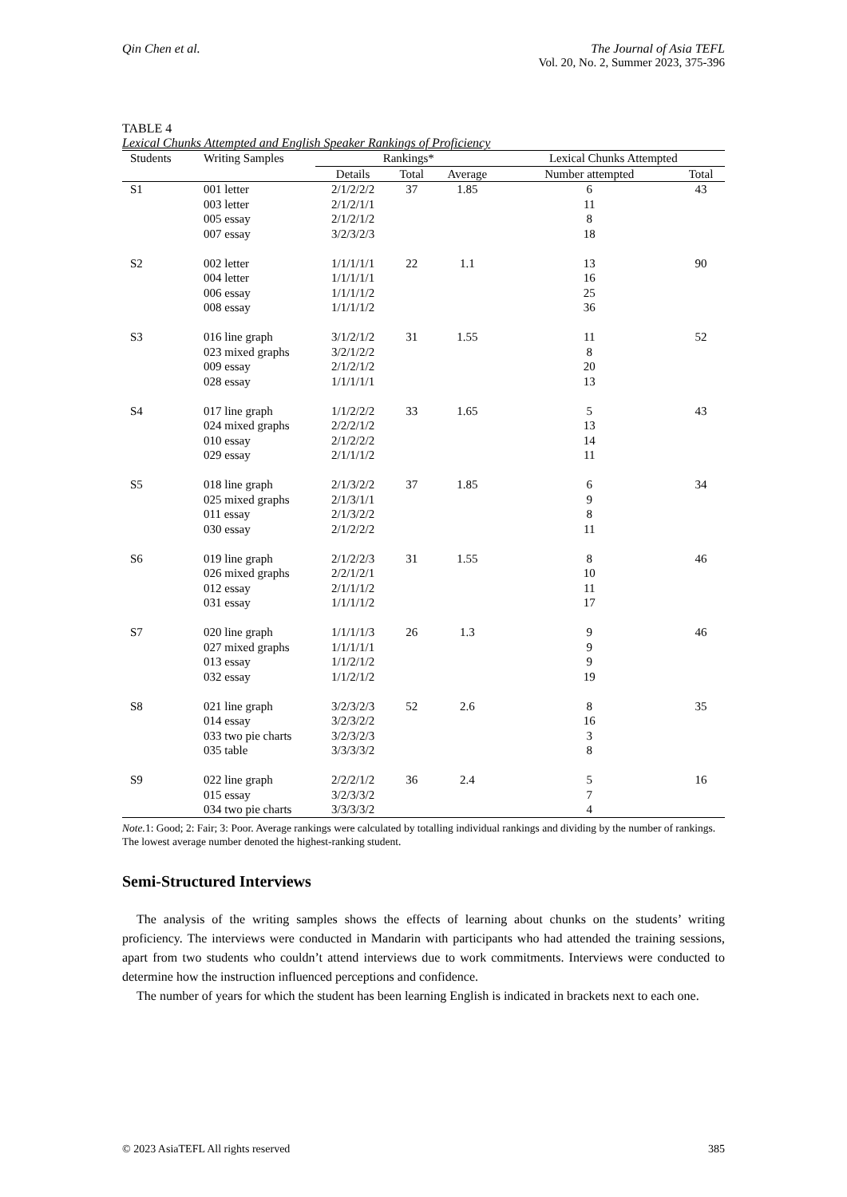Qin Chen et al. The Journal of Asia TEFL
Vol. 20, No. 2, Summer 2023, 375-396
TABLE 4
Lexical Chunks Attempted and English Speaker Rankings of Proficiency
| Students | Writing Samples | Rankings* | | | Lexical Chunks Attempted | |
| --- | --- | --- | --- | --- | --- | --- |
| | | Details | Total | Average | Number attempted | Total |
| S1 | 001 letter | 2/1/2/2/2 | 37 | 1.85 | 6 | 43 |
| | 003 letter | 2/1/2/1/1 | | | 11 | |
| | 005 essay | 2/1/2/1/2 | | | 8 | |
| | 007 essay | 3/2/3/2/3 | | | 18 | |
| S2 | 002 letter | 1/1/1/1/1 | 22 | 1.1 | 13 | 90 |
| | 004 letter | 1/1/1/1/1 | | | 16 | |
| | 006 essay | 1/1/1/1/2 | | | 25 | |
| | 008 essay | 1/1/1/1/2 | | | 36 | |
| S3 | 016 line graph | 3/1/2/1/2 | 31 | 1.55 | 11 | 52 |
| | 023 mixed graphs | 3/2/1/2/2 | | | 8 | |
| | 009 essay | 2/1/2/1/2 | | | 20 | |
| | 028 essay | 1/1/1/1/1 | | | 13 | |
| S4 | 017 line graph | 1/1/2/2/2 | 33 | 1.65 | 5 | 43 |
| | 024 mixed graphs | 2/2/2/1/2 | | | 13 | |
| | 010 essay | 2/1/2/2/2 | | | 14 | |
| | 029 essay | 2/1/1/1/2 | | | 11 | |
| S5 | 018 line graph | 2/1/3/2/2 | 37 | 1.85 | 6 | 34 |
| | 025 mixed graphs | 2/1/3/1/1 | | | 9 | |
| | 011 essay | 2/1/3/2/2 | | | 8 | |
| | 030 essay | 2/1/2/2/2 | | | 11 | |
| S6 | 019 line graph | 2/1/2/2/3 | 31 | 1.55 | 8 | 46 |
| | 026 mixed graphs | 2/2/1/2/1 | | | 10 | |
| | 012 essay | 2/1/1/1/2 | | | 11 | |
| | 031 essay | 1/1/1/1/2 | | | 17 | |
| S7 | 020 line graph | 1/1/1/1/3 | 26 | 1.3 | 9 | 46 |
| | 027 mixed graphs | 1/1/1/1/1 | | | 9 | |
| | 013 essay | 1/1/2/1/2 | | | 9 | |
| | 032 essay | 1/1/2/1/2 | | | 19 | |
| S8 | 021 line graph | 3/2/3/2/3 | 52 | 2.6 | 8 | 35 |
| | 014 essay | 3/2/3/2/2 | | | 16 | |
| | 033 two pie charts | 3/2/3/2/3 | | | 3 | |
| | 035 table | 3/3/3/3/2 | | | 8 | |
| S9 | 022 line graph | 2/2/2/1/2 | 36 | 2.4 | 5 | 16 |
| | 015 essay | 3/2/3/3/2 | | | 7 | |
| | 034 two pie charts | 3/3/3/3/2 | | | 4 | |
Note. 1: Good; 2: Fair; 3: Poor. Average rankings were calculated by totalling individual rankings and dividing by the number of rankings. The lowest average number denoted the highest-ranking student.
Semi-Structured Interviews
The analysis of the writing samples shows the effects of learning about chunks on the students’ writing proficiency. The interviews were conducted in Mandarin with participants who had attended the training sessions, apart from two students who couldn’t attend interviews due to work commitments. Interviews were conducted to determine how the instruction influenced perceptions and confidence.
The number of years for which the student has been learning English is indicated in brackets next to each one.
© 2023 AsiaTEFL All rights reserved 385